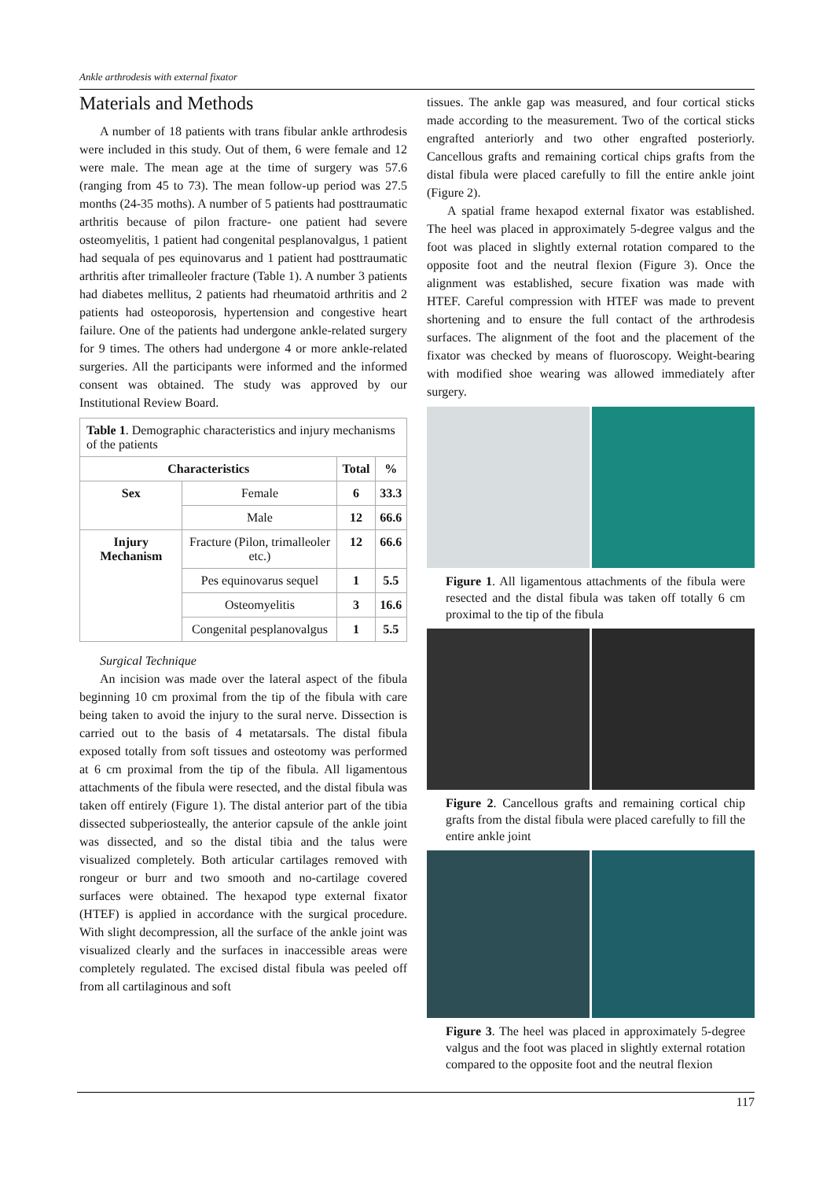Ankle arthrodesis with external fixator
Materials and Methods
A number of 18 patients with trans fibular ankle arthrodesis were included in this study. Out of them, 6 were female and 12 were male. The mean age at the time of surgery was 57.6 (ranging from 45 to 73). The mean follow-up period was 27.5 months (24-35 moths). A number of 5 patients had posttraumatic arthritis because of pilon fracture- one patient had severe osteomyelitis, 1 patient had congenital pesplanovalgus, 1 patient had sequala of pes equinovarus and 1 patient had posttraumatic arthritis after trimalleoler fracture (Table 1). A number 3 patients had diabetes mellitus, 2 patients had rheumatoid arthritis and 2 patients had osteoporosis, hypertension and congestive heart failure. One of the patients had undergone ankle-related surgery for 9 times. The others had undergone 4 or more ankle-related surgeries. All the participants were informed and the informed consent was obtained. The study was approved by our Institutional Review Board.
| Table 1 . Demographic characteristics and injury mechanisms of the patients | | | |
| Characteristics | | Total | % |
| Sex | Female | 6 | 33.3 |
| | Male | 12 | 66.6 |
| Injury Mechanism | Fracture (Pilon, trimalleoler etc.) | 12 | 66.6 |
| | Pes equinovarus sequel | 1 | 5.5 |
| | Osteomyelitis | 3 | 16.6 |
| | Congenital pesplanovalgus | 1 | 5.5 |
Surgical Technique
An incision was made over the lateral aspect of the fibula beginning 10 cm proximal from the tip of the fibula with care being taken to avoid the injury to the sural nerve. Dissection is carried out to the basis of 4 metatarsals. The distal fibula exposed totally from soft tissues and osteotomy was performed at 6 cm proximal from the tip of the fibula. All ligamentous attachments of the fibula were resected, and the distal fibula was taken off entirely (Figure 1). The distal anterior part of the tibia dissected subperiosteally, the anterior capsule of the ankle joint was dissected, and so the distal tibia and the talus were visualized completely. Both articular cartilages removed with rongeur or burr and two smooth and no-cartilage covered surfaces were obtained. The hexapod type external fixator (HTEF) is applied in accordance with the surgical procedure. With slight decompression, all the surface of the ankle joint was visualized clearly and the surfaces in inaccessible areas were completely regulated. The excised distal fibula was peeled off from all cartilaginous and soft
tissues. The ankle gap was measured, and four cortical sticks made according to the measurement. Two of the cortical sticks engrafted anteriorly and two other engrafted posteriorly. Cancellous grafts and remaining cortical chips grafts from the distal fibula were placed carefully to fill the entire ankle joint (Figure 2).
A spatial frame hexapod external fixator was established. The heel was placed in approximately 5-degree valgus and the foot was placed in slightly external rotation compared to the opposite foot and the neutral flexion (Figure 3). Once the alignment was established, secure fixation was made with HTEF. Careful compression with HTEF was made to prevent shortening and to ensure the full contact of the arthrodesis surfaces. The alignment of the foot and the placement of the fixator was checked by means of fluoroscopy. Weight-bearing with modified shoe wearing was allowed immediately after surgery.
Figure 1. All ligamentous attachments of the fibula were resected and the distal fibula was taken off totally 6 cm proximal to the tip of the fibula
Figure 2. Cancellous grafts and remaining cortical chip grafts from the distal fibula were placed carefully to fill the entire ankle joint
Figure 3. The heel was placed in approximately 5-degree valgus and the foot was placed in slightly external rotation compared to the opposite foot and the neutral flexion
117